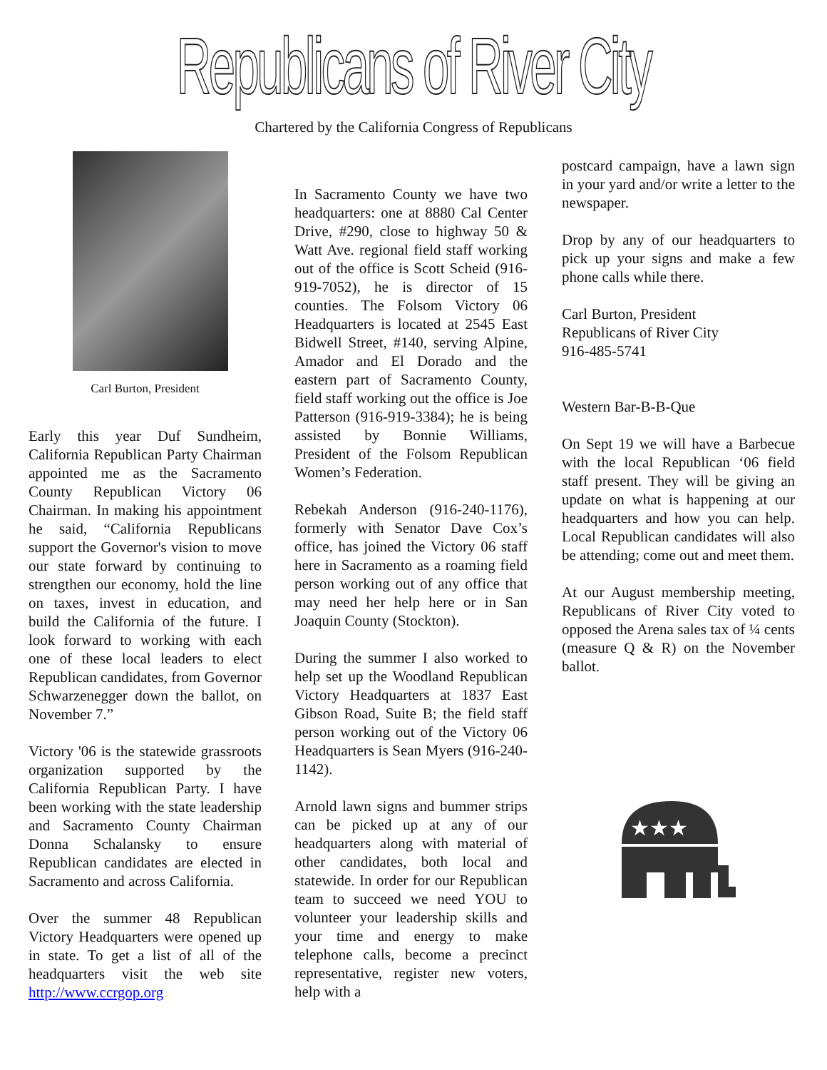Republicans of River City
Chartered by the California Congress of Republicans
Carl Burton, President
Early this year Duf Sundheim, California Republican Party Chairman appointed me as the Sacramento County Republican Victory 06 Chairman. In making his appointment he said, “California Republicans support the Governor's vision to move our state forward by continuing to strengthen our economy, hold the line on taxes, invest in education, and build the California of the future. I look forward to working with each one of these local leaders to elect Republican candidates, from Governor Schwarzenegger down the ballot, on November 7.”
Victory '06 is the statewide grassroots organization supported by the California Republican Party. I have been working with the state leadership and Sacramento County Chairman Donna Schalansky to ensure Republican candidates are elected in Sacramento and across California.
Over the summer 48 Republican Victory Headquarters were opened up in state. To get a list of all of the headquarters visit the web site http://www.ccrgop.org
In Sacramento County we have two headquarters: one at 8880 Cal Center Drive, #290, close to highway 50 & Watt Ave. regional field staff working out of the office is Scott Scheid (916-919-7052), he is director of 15 counties. The Folsom Victory 06 Headquarters is located at 2545 East Bidwell Street, #140, serving Alpine, Amador and El Dorado and the eastern part of Sacramento County, field staff working out the office is Joe Patterson (916-919-3384); he is being assisted by Bonnie Williams, President of the Folsom Republican Women’s Federation.
Rebekah Anderson (916-240-1176), formerly with Senator Dave Cox’s office, has joined the Victory 06 staff here in Sacramento as a roaming field person working out of any office that may need her help here or in San Joaquin County (Stockton).
During the summer I also worked to help set up the Woodland Republican Victory Headquarters at 1837 East Gibson Road, Suite B; the field staff person working out of the Victory 06 Headquarters is Sean Myers (916-240-1142).
Arnold lawn signs and bummer strips can be picked up at any of our headquarters along with material of other candidates, both local and statewide. In order for our Republican team to succeed we need YOU to volunteer your leadership skills and your time and energy to make telephone calls, become a precinct representative, register new voters, help with a
postcard campaign, have a lawn sign in your yard and/or write a letter to the newspaper.
Drop by any of our headquarters to pick up your signs and make a few phone calls while there.
Carl Burton, President
Republicans of River City
916-485-5741
Western Bar-B-B-Que
On Sept 19 we will have a Barbecue with the local Republican ‘06 field staff present. They will be giving an update on what is happening at our headquarters and how you can help. Local Republican candidates will also be attending; come out and meet them.
At our August membership meeting, Republicans of River City voted to opposed the Arena sales tax of ¼ cents (measure Q & R) on the November ballot.
★★★